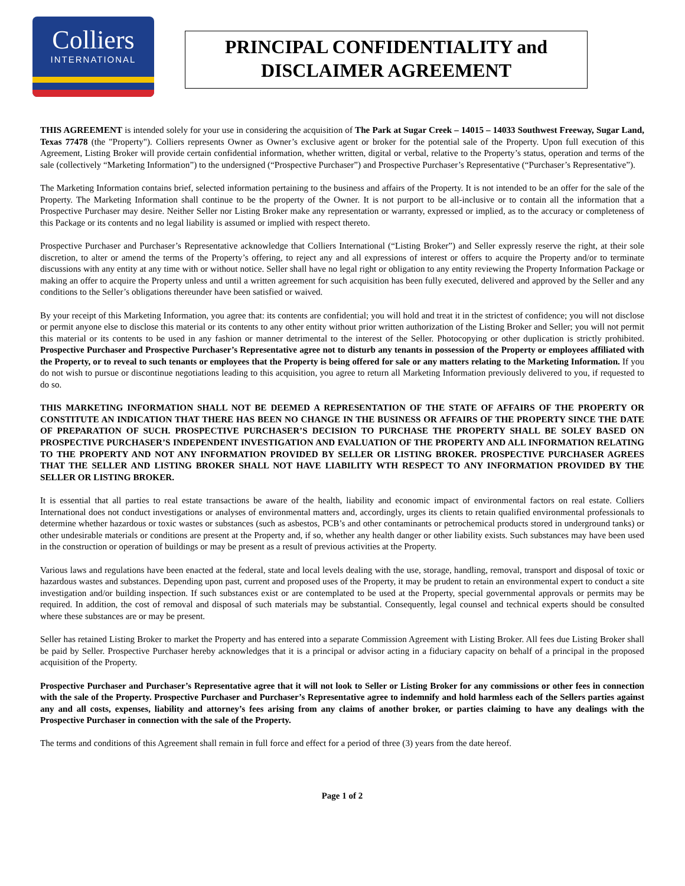Colliers
INTERNATIONAL
PRINCIPAL CONFIDENTIALITY and
DISCLAIMER AGREEMENT
THIS AGREEMENT is intended solely for your use in considering the acquisition of The Park at Sugar Creek – 14015 – 14033 Southwest Freeway, Sugar Land, Texas 77478 (the "Property"). Colliers represents Owner as Owner’s exclusive agent or broker for the potential sale of the Property. Upon full execution of this Agreement, Listing Broker will provide certain confidential information, whether written, digital or verbal, relative to the Property’s status, operation and terms of the sale (collectively “Marketing Information”) to the undersigned (“Prospective Purchaser”) and Prospective Purchaser’s Representative (“Purchaser’s Representative”).
The Marketing Information contains brief, selected information pertaining to the business and affairs of the Property. It is not intended to be an offer for the sale of the Property. The Marketing Information shall continue to be the property of the Owner. It is not purport to be all-inclusive or to contain all the information that a Prospective Purchaser may desire. Neither Seller nor Listing Broker make any representation or warranty, expressed or implied, as to the accuracy or completeness of this Package or its contents and no legal liability is assumed or implied with respect thereto.
Prospective Purchaser and Purchaser’s Representative acknowledge that Colliers International (“Listing Broker”) and Seller expressly reserve the right, at their sole discretion, to alter or amend the terms of the Property’s offering, to reject any and all expressions of interest or offers to acquire the Property and/or to terminate discussions with any entity at any time with or without notice. Seller shall have no legal right or obligation to any entity reviewing the Property Information Package or making an offer to acquire the Property unless and until a written agreement for such acquisition has been fully executed, delivered and approved by the Seller and any conditions to the Seller’s obligations thereunder have been satisfied or waived.
By your receipt of this Marketing Information, you agree that: its contents are confidential; you will hold and treat it in the strictest of confidence; you will not disclose or permit anyone else to disclose this material or its contents to any other entity without prior written authorization of the Listing Broker and Seller; you will not permit this material or its contents to be used in any fashion or manner detrimental to the interest of the Seller. Photocopying or other duplication is strictly prohibited. Prospective Purchaser and Prospective Purchaser’s Representative agree not to disturb any tenants in possession of the Property or employees affiliated with the Property, or to reveal to such tenants or employees that the Property is being offered for sale or any matters relating to the Marketing Information. If you do not wish to pursue or discontinue negotiations leading to this acquisition, you agree to return all Marketing Information previously delivered to you, if requested to do so.
THIS MARKETING INFORMATION SHALL NOT BE DEEMED A REPRESENTATION OF THE STATE OF AFFAIRS OF THE PROPERTY OR CONSTITUTE AN INDICATION THAT THERE HAS BEEN NO CHANGE IN THE BUSINESS OR AFFAIRS OF THE PROPERTY SINCE THE DATE OF PREPARATION OF SUCH. PROSPECTIVE PURCHASER’S DECISION TO PURCHASE THE PROPERTY SHALL BE SOLEY BASED ON PROSPECTIVE PURCHASER’S INDEPENDENT INVESTIGATION AND EVALUATION OF THE PROPERTY AND ALL INFORMATION RELATING TO THE PROPERTY AND NOT ANY INFORMATION PROVIDED BY SELLER OR LISTING BROKER. PROSPECTIVE PURCHASER AGREES THAT THE SELLER AND LISTING BROKER SHALL NOT HAVE LIABILITY WTH RESPECT TO ANY INFORMATION PROVIDED BY THE SELLER OR LISTING BROKER.
It is essential that all parties to real estate transactions be aware of the health, liability and economic impact of environmental factors on real estate. Colliers International does not conduct investigations or analyses of environmental matters and, accordingly, urges its clients to retain qualified environmental professionals to determine whether hazardous or toxic wastes or substances (such as asbestos, PCB’s and other contaminants or petrochemical products stored in underground tanks) or other undesirable materials or conditions are present at the Property and, if so, whether any health danger or other liability exists. Such substances may have been used in the construction or operation of buildings or may be present as a result of previous activities at the Property.
Various laws and regulations have been enacted at the federal, state and local levels dealing with the use, storage, handling, removal, transport and disposal of toxic or hazardous wastes and substances. Depending upon past, current and proposed uses of the Property, it may be prudent to retain an environmental expert to conduct a site investigation and/or building inspection. If such substances exist or are contemplated to be used at the Property, special governmental approvals or permits may be required. In addition, the cost of removal and disposal of such materials may be substantial. Consequently, legal counsel and technical experts should be consulted where these substances are or may be present.
Seller has retained Listing Broker to market the Property and has entered into a separate Commission Agreement with Listing Broker. All fees due Listing Broker shall be paid by Seller. Prospective Purchaser hereby acknowledges that it is a principal or advisor acting in a fiduciary capacity on behalf of a principal in the proposed acquisition of the Property.
Prospective Purchaser and Purchaser’s Representative agree that it will not look to Seller or Listing Broker for any commissions or other fees in connection with the sale of the Property. Prospective Purchaser and Purchaser’s Representative agree to indemnify and hold harmless each of the Sellers parties against any and all costs, expenses, liability and attorney’s fees arising from any claims of another broker, or parties claiming to have any dealings with the Prospective Purchaser in connection with the sale of the Property.
The terms and conditions of this Agreement shall remain in full force and effect for a period of three (3) years from the date hereof.
Page 1 of 2